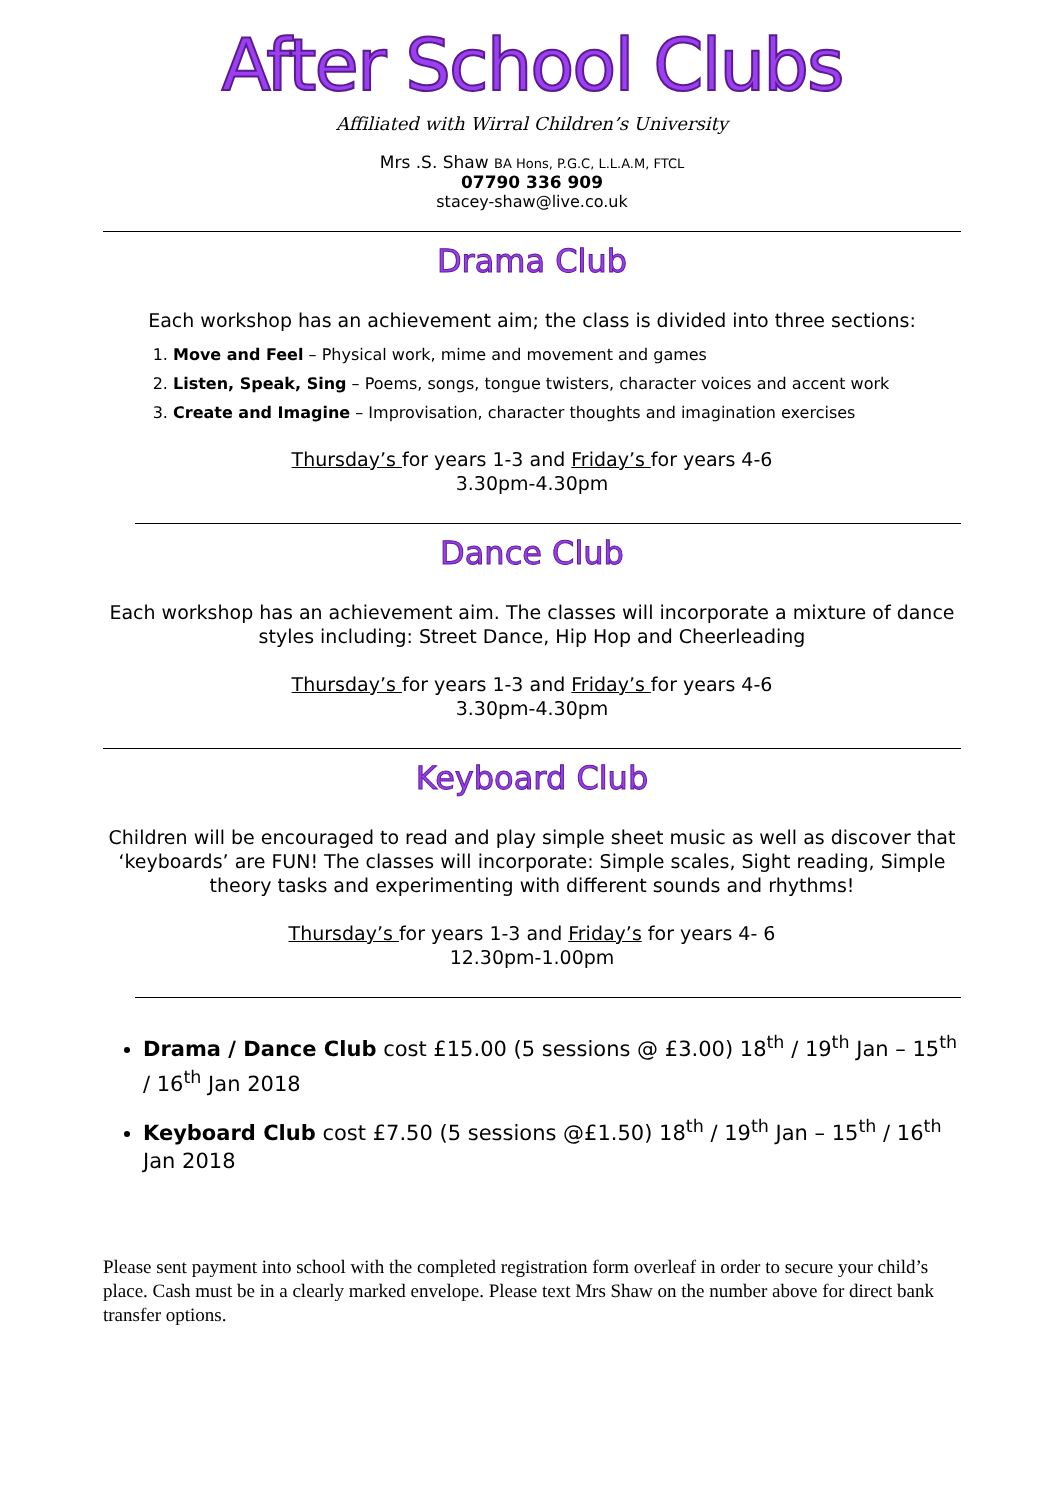After School Clubs
Affiliated with Wirral Children’s University
Mrs .S. Shaw BA Hons, P.G.C, L.L.A.M, FTCL
07790 336 909
stacey-shaw@live.co.uk
Drama Club
Each workshop has an achievement aim; the class is divided into three sections:
1. Move and Feel – Physical work, mime and movement and games
2. Listen, Speak, Sing – Poems, songs, tongue twisters, character voices and accent work
3. Create and Imagine – Improvisation, character thoughts and imagination exercises
Thursday’s for years 1-3 and Friday’s for years 4-6
3.30pm-4.30pm
Dance Club
Each workshop has an achievement aim. The classes will incorporate a mixture of dance styles including: Street Dance, Hip Hop and Cheerleading
Thursday’s for years 1-3 and Friday’s for years 4-6
3.30pm-4.30pm
Keyboard Club
Children will be encouraged to read and play simple sheet music as well as discover that ‘keyboards’ are FUN! The classes will incorporate: Simple scales, Sight reading, Simple theory tasks and experimenting with different sounds and rhythms!
Thursday’s for years 1-3 and Friday’s for years 4- 6
12.30pm-1.00pm
Drama / Dance Club cost £15.00 (5 sessions @ £3.00) 18<sup>th</sup> / 19<sup>th</sup> Jan – 15<sup>th</sup> / 16<sup>th</sup> Jan 2018
Keyboard Club cost £7.50 (5 sessions @£1.50) 18<sup>th</sup> / 19<sup>th</sup> Jan – 15<sup>th</sup> / 16<sup>th</sup> Jan 2018
Please sent payment into school with the completed registration form overleaf in order to secure your child’s place. Cash must be in a clearly marked envelope. Please text Mrs Shaw on the number above for direct bank transfer options.